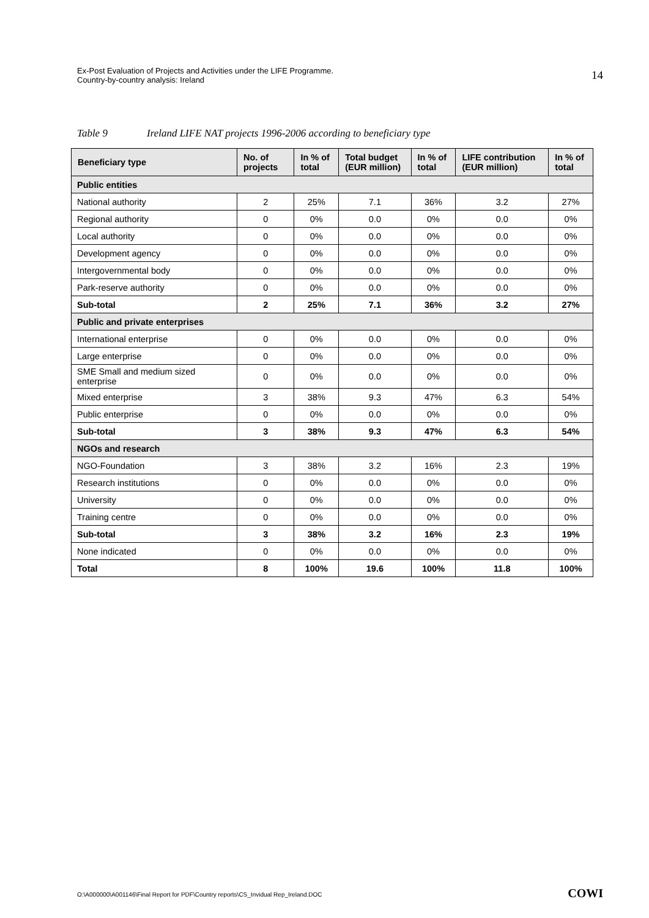Ex-Post Evaluation of Projects and Activities under the LIFE Programme.
Country-by-country analysis: Ireland
14
Table 9 Ireland LIFE NAT projects 1996-2006 according to beneficiary type
| Beneficiary type | No. of projects | In % of total | Total budget (EUR million) | In % of total | LIFE contribution (EUR million) | In % of total |
| --- | --- | --- | --- | --- | --- | --- |
| Public entities | | | | | | |
| National authority | 2 | 25% | 7.1 | 36% | 3.2 | 27% |
| Regional authority | 0 | 0% | 0.0 | 0% | 0.0 | 0% |
| Local authority | 0 | 0% | 0.0 | 0% | 0.0 | 0% |
| Development agency | 0 | 0% | 0.0 | 0% | 0.0 | 0% |
| Intergovernmental body | 0 | 0% | 0.0 | 0% | 0.0 | 0% |
| Park-reserve authority | 0 | 0% | 0.0 | 0% | 0.0 | 0% |
| Sub-total | 2 | 25% | 7.1 | 36% | 3.2 | 27% |
| Public and private enterprises | | | | | | |
| International enterprise | 0 | 0% | 0.0 | 0% | 0.0 | 0% |
| Large enterprise | 0 | 0% | 0.0 | 0% | 0.0 | 0% |
| SME Small and medium sized enterprise | 0 | 0% | 0.0 | 0% | 0.0 | 0% |
| Mixed enterprise | 3 | 38% | 9.3 | 47% | 6.3 | 54% |
| Public enterprise | 0 | 0% | 0.0 | 0% | 0.0 | 0% |
| Sub-total | 3 | 38% | 9.3 | 47% | 6.3 | 54% |
| NGOs and research | | | | | | |
| NGO-Foundation | 3 | 38% | 3.2 | 16% | 2.3 | 19% |
| Research institutions | 0 | 0% | 0.0 | 0% | 0.0 | 0% |
| University | 0 | 0% | 0.0 | 0% | 0.0 | 0% |
| Training centre | 0 | 0% | 0.0 | 0% | 0.0 | 0% |
| Sub-total | 3 | 38% | 3.2 | 16% | 2.3 | 19% |
| None indicated | 0 | 0% | 0.0 | 0% | 0.0 | 0% |
| Total | 8 | 100% | 19.6 | 100% | 11.8 | 100% |
O:\A000000\A001146\Final Report for PDF\Country reports\CS_Invidual Rep_Ireland.DOC
COWI